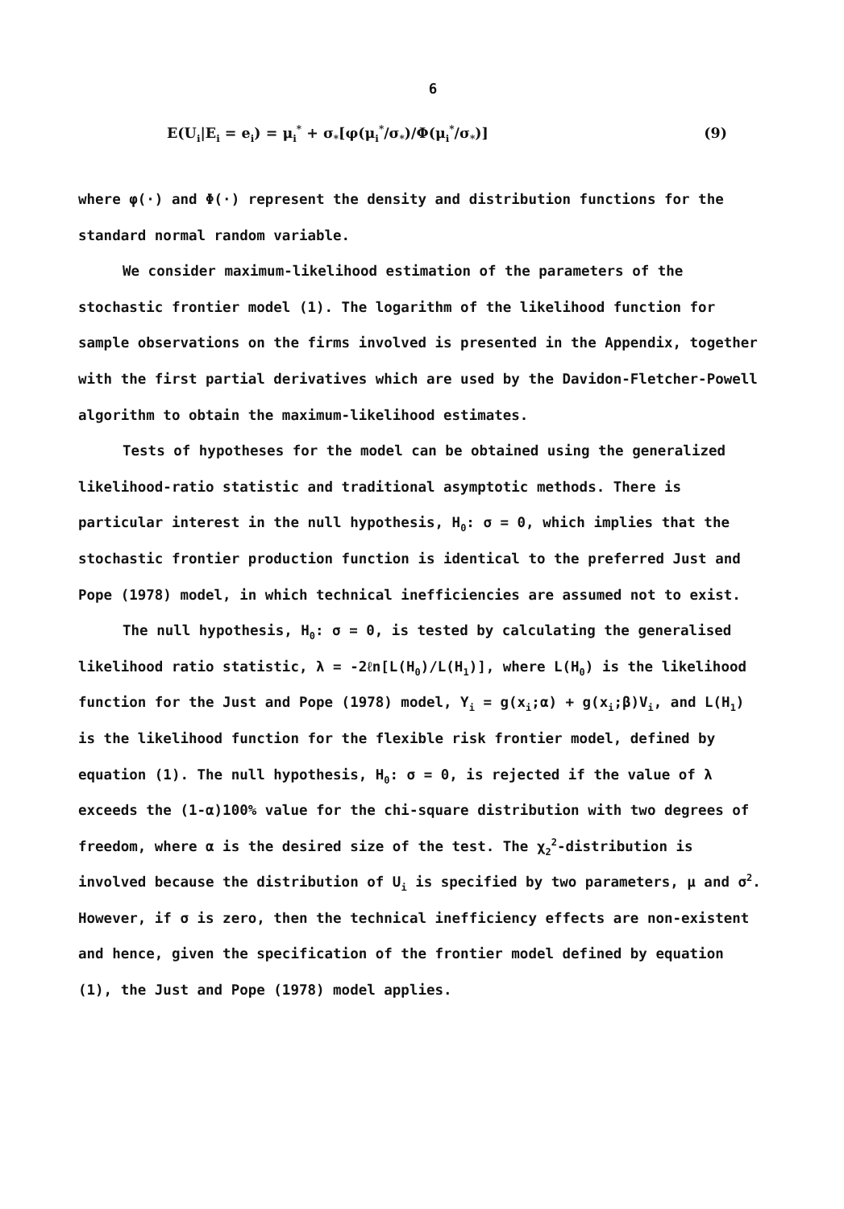6
E(U<sub>i</sub>|E<sub>i</sub> = e<sub>i</sub>) = μ<sub>i</sub><sup>*</sup> + σ<sub>*</sub>[φ(μ<sub>i</sub><sup>*</sup>/σ<sub>*</sub>)/Φ(μ<sub>i</sub><sup>*</sup>/σ<sub>*</sub>)] (9)
where φ(·) and Φ(·) represent the density and distribution functions for the standard normal random variable.
We consider maximum-likelihood estimation of the parameters of the stochastic frontier model (1). The logarithm of the likelihood function for sample observations on the firms involved is presented in the Appendix, together with the first partial derivatives which are used by the Davidon-Fletcher-Powell algorithm to obtain the maximum-likelihood estimates.
Tests of hypotheses for the model can be obtained using the generalized likelihood-ratio statistic and traditional asymptotic methods. There is particular interest in the null hypothesis, H<sub>0</sub>: σ = 0, which implies that the stochastic frontier production function is identical to the preferred Just and Pope (1978) model, in which technical inefficiencies are assumed not to exist.
The null hypothesis, H<sub>0</sub>: σ = 0, is tested by calculating the generalised likelihood ratio statistic, λ = -2ℓn[L(H<sub>0</sub>)/L(H<sub>1</sub>)], where L(H<sub>0</sub>) is the likelihood function for the Just and Pope (1978) model, Y<sub>i</sub> = g(x<sub>i</sub>;α) + g(x<sub>i</sub>;β)V<sub>i</sub>, and L(H<sub>1</sub>) is the likelihood function for the flexible risk frontier model, defined by equation (1). The null hypothesis, H<sub>0</sub>: σ = 0, is rejected if the value of λ exceeds the (1-α)100% value for the chi-square distribution with two degrees of freedom, where α is the desired size of the test. The χ<sub>2</sub><sup>2</sup>-distribution is involved because the distribution of U<sub>i</sub> is specified by two parameters, μ and σ<sup>2</sup>. However, if σ is zero, then the technical inefficiency effects are non-existent and hence, given the specification of the frontier model defined by equation (1), the Just and Pope (1978) model applies.